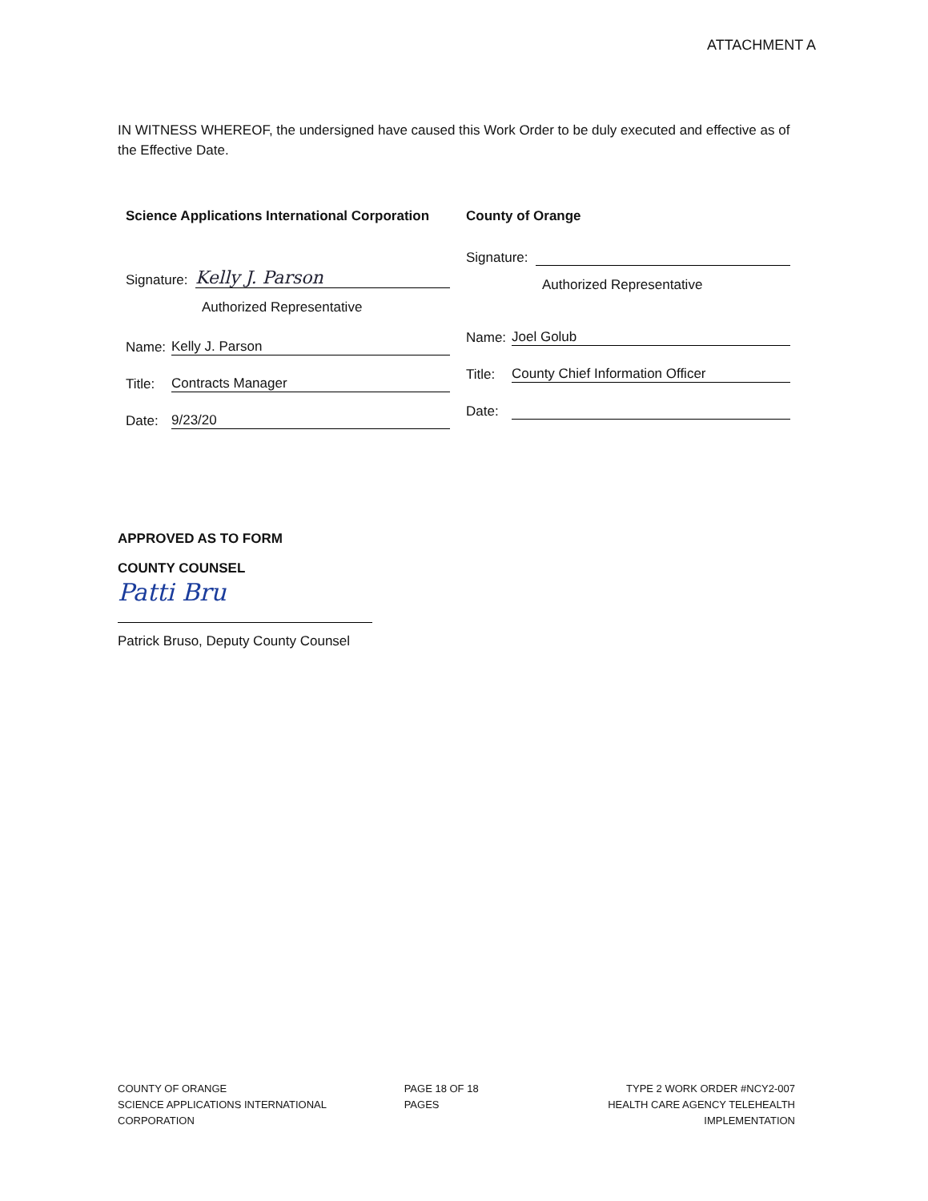ATTACHMENT A
IN WITNESS WHEREOF, the undersigned have caused this Work Order to be duly executed and effective as of the Effective Date.
Science Applications International Corporation
Signature: Kelly J. Parson
Authorized Representative
Name: Kelly J. Parson
Title: Contracts Manager
Date: 9/23/20
County of Orange
Signature:
Authorized Representative
Name: Joel Golub
Title: County Chief Information Officer
Date:
APPROVED AS TO FORM
COUNTY COUNSEL
Patti Bru
Patrick Bruso, Deputy County Counsel
COUNTY OF ORANGE
SCIENCE APPLICATIONS INTERNATIONAL CORPORATION
PAGE 18 OF 18 PAGES TYPE 2 WORK ORDER #NCY2-007
HEALTH CARE AGENCY TELEHEALTH IMPLEMENTATION